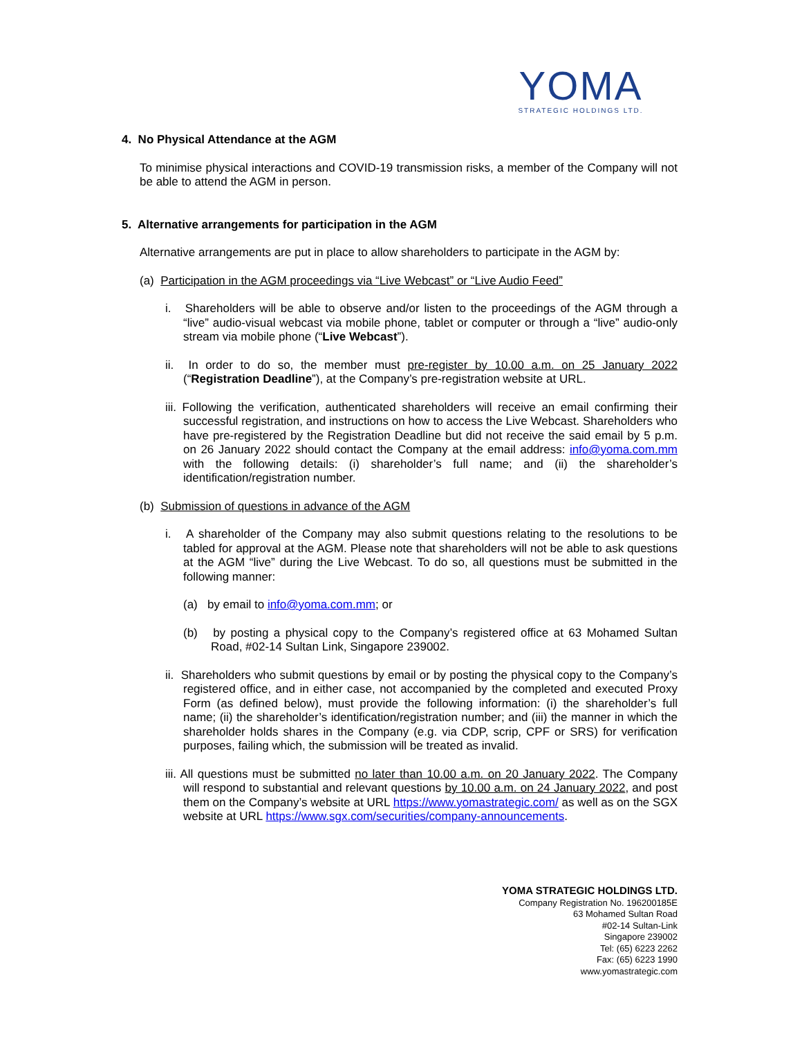YOMA
STRATEGIC HOLDINGS LTD.
4. No Physical Attendance at the AGM
To minimise physical interactions and COVID-19 transmission risks, a member of the Company will not be able to attend the AGM in person.
5. Alternative arrangements for participation in the AGM
Alternative arrangements are put in place to allow shareholders to participate in the AGM by:
(a) Participation in the AGM proceedings via “Live Webcast” or “Live Audio Feed”
i. Shareholders will be able to observe and/or listen to the proceedings of the AGM through a “live” audio-visual webcast via mobile phone, tablet or computer or through a “live” audio-only stream via mobile phone (“Live Webcast”).
ii. In order to do so, the member must pre-register by 10.00 a.m. on 25 January 2022 (“Registration Deadline”), at the Company’s pre-registration website at URL.
iii. Following the verification, authenticated shareholders will receive an email confirming their successful registration, and instructions on how to access the Live Webcast. Shareholders who have pre-registered by the Registration Deadline but did not receive the said email by 5 p.m. on 26 January 2022 should contact the Company at the email address: info@yoma.com.mm with the following details: (i) shareholder’s full name; and (ii) the shareholder’s identification/registration number.
(b) Submission of questions in advance of the AGM
i. A shareholder of the Company may also submit questions relating to the resolutions to be tabled for approval at the AGM. Please note that shareholders will not be able to ask questions at the AGM “live” during the Live Webcast. To do so, all questions must be submitted in the following manner:
(a) by email to info@yoma.com.mm; or
(b) by posting a physical copy to the Company’s registered office at 63 Mohamed Sultan Road, #02-14 Sultan Link, Singapore 239002.
ii. Shareholders who submit questions by email or by posting the physical copy to the Company’s registered office, and in either case, not accompanied by the completed and executed Proxy Form (as defined below), must provide the following information: (i) the shareholder’s full name; (ii) the shareholder’s identification/registration number; and (iii) the manner in which the shareholder holds shares in the Company (e.g. via CDP, scrip, CPF or SRS) for verification purposes, failing which, the submission will be treated as invalid.
iii. All questions must be submitted no later than 10.00 a.m. on 20 January 2022. The Company will respond to substantial and relevant questions by 10.00 a.m. on 24 January 2022, and post them on the Company’s website at URL https://www.yomastrategic.com/ as well as on the SGX website at URL https://www.sgx.com/securities/company-announcements.
YOMA STRATEGIC HOLDINGS LTD.
Company Registration No. 196200185E
63 Mohamed Sultan Road
#02-14 Sultan-Link
Singapore 239002
Tel: (65) 6223 2262
Fax: (65) 6223 1990
www.yomastrategic.com